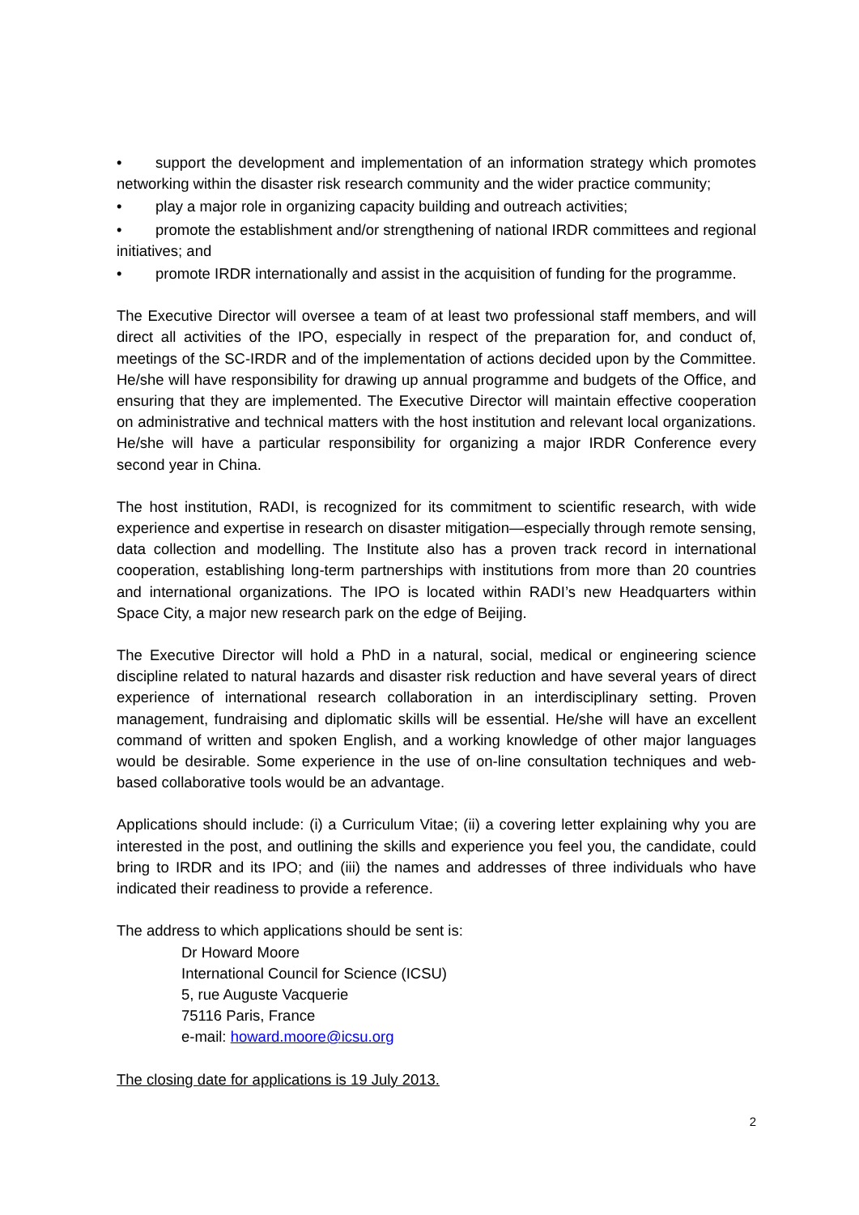• support the development and implementation of an information strategy which promotes networking within the disaster risk research community and the wider practice community;
• play a major role in organizing capacity building and outreach activities;
• promote the establishment and/or strengthening of national IRDR committees and regional initiatives; and
• promote IRDR internationally and assist in the acquisition of funding for the programme.
The Executive Director will oversee a team of at least two professional staff members, and will direct all activities of the IPO, especially in respect of the preparation for, and conduct of, meetings of the SC-IRDR and of the implementation of actions decided upon by the Committee. He/she will have responsibility for drawing up annual programme and budgets of the Office, and ensuring that they are implemented. The Executive Director will maintain effective cooperation on administrative and technical matters with the host institution and relevant local organizations. He/she will have a particular responsibility for organizing a major IRDR Conference every second year in China.
The host institution, RADI, is recognized for its commitment to scientific research, with wide experience and expertise in research on disaster mitigation—especially through remote sensing, data collection and modelling. The Institute also has a proven track record in international cooperation, establishing long-term partnerships with institutions from more than 20 countries and international organizations. The IPO is located within RADI’s new Headquarters within Space City, a major new research park on the edge of Beijing.
The Executive Director will hold a PhD in a natural, social, medical or engineering science discipline related to natural hazards and disaster risk reduction and have several years of direct experience of international research collaboration in an interdisciplinary setting. Proven management, fundraising and diplomatic skills will be essential. He/she will have an excellent command of written and spoken English, and a working knowledge of other major languages would be desirable. Some experience in the use of on-line consultation techniques and web-based collaborative tools would be an advantage.
Applications should include: (i) a Curriculum Vitae; (ii) a covering letter explaining why you are interested in the post, and outlining the skills and experience you feel you, the candidate, could bring to IRDR and its IPO; and (iii) the names and addresses of three individuals who have indicated their readiness to provide a reference.
The address to which applications should be sent is:
Dr Howard Moore
International Council for Science (ICSU)
5, rue Auguste Vacquerie
75116 Paris, France
e-mail: howard.moore@icsu.org
The closing date for applications is 19 July 2013.
2